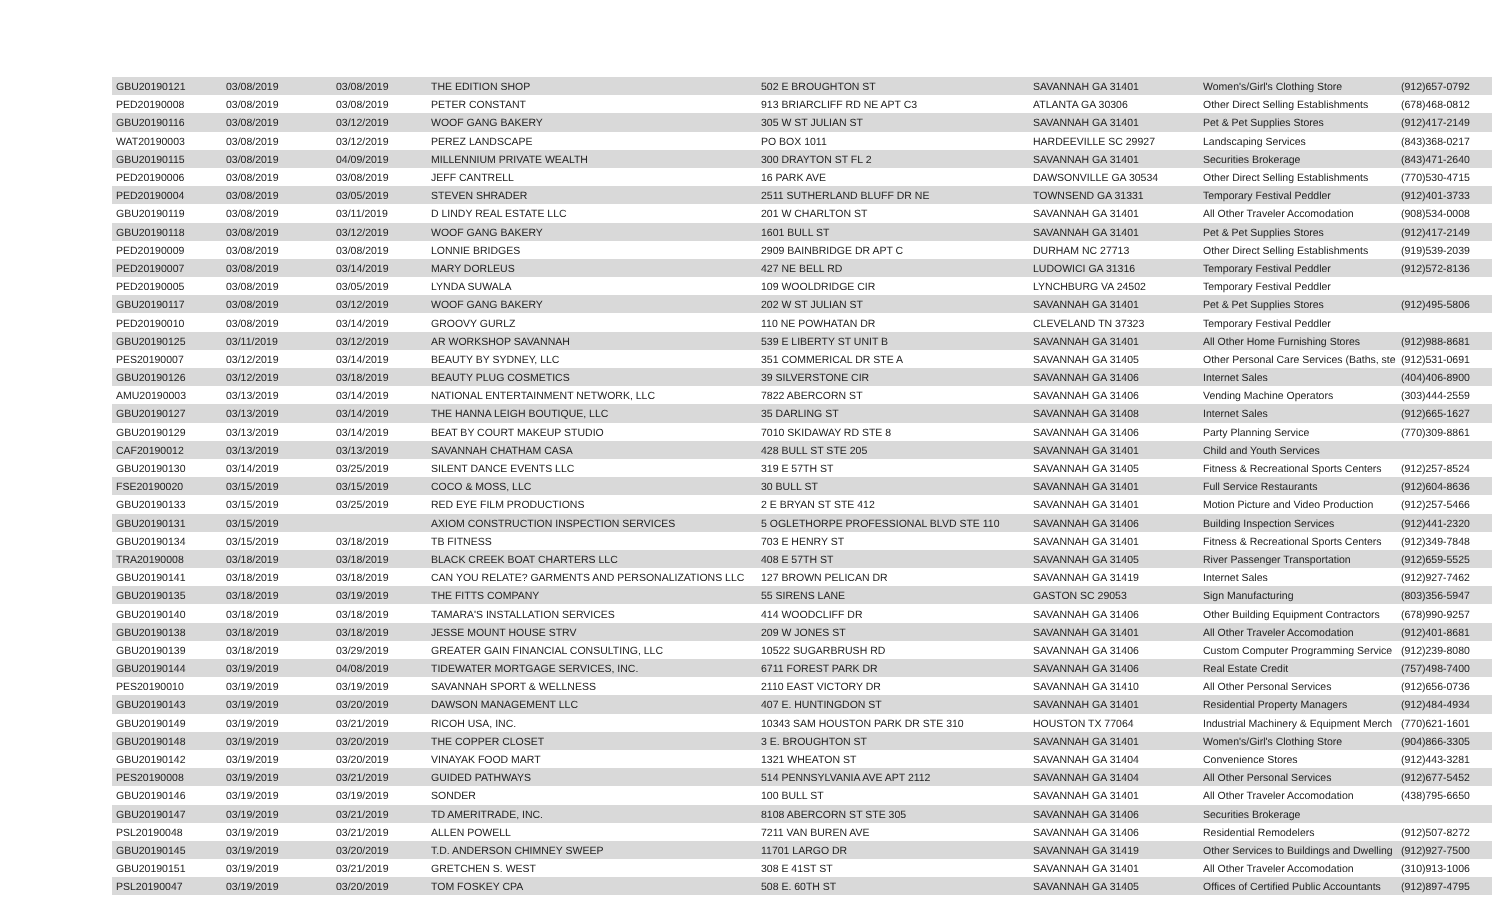| GBU20190121 | 03/08/2019 | 03/08/2019 | THE EDITION SHOP | 502 E BROUGHTON ST | SAVANNAH GA 31401 | Women's/Girl's Clothing Store | (912)657-0792 |
| PED20190008 | 03/08/2019 | 03/08/2019 | PETER CONSTANT | 913 BRIARCLIFF RD NE APT C3 | ATLANTA GA 30306 | Other Direct Selling Establishments | (678)468-0812 |
| GBU20190116 | 03/08/2019 | 03/12/2019 | WOOF GANG BAKERY | 305 W ST JULIAN ST | SAVANNAH GA 31401 | Pet & Pet Supplies Stores | (912)417-2149 |
| WAT20190003 | 03/08/2019 | 03/12/2019 | PEREZ LANDSCAPE | PO BOX 1011 | HARDEEVILLE SC 29927 | Landscaping Services | (843)368-0217 |
| GBU20190115 | 03/08/2019 | 04/09/2019 | MILLENNIUM PRIVATE WEALTH | 300 DRAYTON ST FL 2 | SAVANNAH GA 31401 | Securities Brokerage | (843)471-2640 |
| PED20190006 | 03/08/2019 | 03/08/2019 | JEFF CANTRELL | 16 PARK AVE | DAWSONVILLE GA 30534 | Other Direct Selling Establishments | (770)530-4715 |
| PED20190004 | 03/08/2019 | 03/05/2019 | STEVEN SHRADER | 2511 SUTHERLAND BLUFF DR NE | TOWNSEND GA 31331 | Temporary Festival Peddler | (912)401-3733 |
| GBU20190119 | 03/08/2019 | 03/11/2019 | D LINDY REAL ESTATE LLC | 201 W CHARLTON ST | SAVANNAH GA 31401 | All Other Traveler Accomodation | (908)534-0008 |
| GBU20190118 | 03/08/2019 | 03/12/2019 | WOOF GANG BAKERY | 1601 BULL ST | SAVANNAH GA 31401 | Pet & Pet Supplies Stores | (912)417-2149 |
| PED20190009 | 03/08/2019 | 03/08/2019 | LONNIE BRIDGES | 2909 BAINBRIDGE DR APT C | DURHAM NC 27713 | Other Direct Selling Establishments | (919)539-2039 |
| PED20190007 | 03/08/2019 | 03/14/2019 | MARY DORLEUS | 427 NE BELL RD | LUDOWICI GA 31316 | Temporary Festival Peddler | (912)572-8136 |
| PED20190005 | 03/08/2019 | 03/05/2019 | LYNDA SUWALA | 109 WOOLDRIDGE CIR | LYNCHBURG VA 24502 | Temporary Festival Peddler | |
| GBU20190117 | 03/08/2019 | 03/12/2019 | WOOF GANG BAKERY | 202 W ST JULIAN ST | SAVANNAH GA 31401 | Pet & Pet Supplies Stores | (912)495-5806 |
| PED20190010 | 03/08/2019 | 03/14/2019 | GROOVY GURLZ | 110 NE POWHATAN DR | CLEVELAND TN 37323 | Temporary Festival Peddler | |
| GBU20190125 | 03/11/2019 | 03/12/2019 | AR WORKSHOP SAVANNAH | 539 E LIBERTY ST UNIT B | SAVANNAH GA 31401 | All Other Home Furnishing Stores | (912)988-8681 |
| PES20190007 | 03/12/2019 | 03/14/2019 | BEAUTY BY SYDNEY, LLC | 351 COMMERICAL DR STE A | SAVANNAH GA 31405 | Other Personal Care Services (Baths, ste | (912)531-0691 |
| GBU20190126 | 03/12/2019 | 03/18/2019 | BEAUTY PLUG COSMETICS | 39 SILVERSTONE CIR | SAVANNAH GA 31406 | Internet Sales | (404)406-8900 |
| AMU20190003 | 03/13/2019 | 03/14/2019 | NATIONAL ENTERTAINMENT NETWORK, LLC | 7822 ABERCORN ST | SAVANNAH GA 31406 | Vending Machine Operators | (303)444-2559 |
| GBU20190127 | 03/13/2019 | 03/14/2019 | THE HANNA LEIGH BOUTIQUE, LLC | 35 DARLING ST | SAVANNAH GA 31408 | Internet Sales | (912)665-1627 |
| GBU20190129 | 03/13/2019 | 03/14/2019 | BEAT BY COURT MAKEUP STUDIO | 7010 SKIDAWAY RD STE 8 | SAVANNAH GA 31406 | Party Planning Service | (770)309-8861 |
| CAF20190012 | 03/13/2019 | 03/13/2019 | SAVANNAH CHATHAM CASA | 428 BULL ST STE 205 | SAVANNAH GA 31401 | Child and Youth Services | |
| GBU20190130 | 03/14/2019 | 03/25/2019 | SILENT DANCE EVENTS LLC | 319 E 57TH ST | SAVANNAH GA 31405 | Fitness & Recreational Sports Centers | (912)257-8524 |
| FSE20190020 | 03/15/2019 | 03/15/2019 | COCO & MOSS, LLC | 30 BULL ST | SAVANNAH GA 31401 | Full Service Restaurants | (912)604-8636 |
| GBU20190133 | 03/15/2019 | 03/25/2019 | RED EYE FILM PRODUCTIONS | 2 E BRYAN ST STE 412 | SAVANNAH GA 31401 | Motion Picture and Video Production | (912)257-5466 |
| GBU20190131 | 03/15/2019 | | AXIOM CONSTRUCTION INSPECTION SERVICES | 5 OGLETHORPE PROFESSIONAL BLVD STE 110 | SAVANNAH GA 31406 | Building Inspection Services | (912)441-2320 |
| GBU20190134 | 03/15/2019 | 03/18/2019 | TB FITNESS | 703 E HENRY ST | SAVANNAH GA 31401 | Fitness & Recreational Sports Centers | (912)349-7848 |
| TRA20190008 | 03/18/2019 | 03/18/2019 | BLACK CREEK BOAT CHARTERS LLC | 408 E 57TH ST | SAVANNAH GA 31405 | River Passenger Transportation | (912)659-5525 |
| GBU20190141 | 03/18/2019 | 03/18/2019 | CAN YOU RELATE? GARMENTS AND PERSONALIZATIONS LLC | 127 BROWN PELICAN DR | SAVANNAH GA 31419 | Internet Sales | (912)927-7462 |
| GBU20190135 | 03/18/2019 | 03/19/2019 | THE FITTS COMPANY | 55 SIRENS LANE | GASTON SC 29053 | Sign Manufacturing | (803)356-5947 |
| GBU20190140 | 03/18/2019 | 03/18/2019 | TAMARA'S INSTALLATION SERVICES | 414 WOODCLIFF DR | SAVANNAH GA 31406 | Other Building Equipment Contractors | (678)990-9257 |
| GBU20190138 | 03/18/2019 | 03/18/2019 | JESSE MOUNT HOUSE STRV | 209 W JONES ST | SAVANNAH GA 31401 | All Other Traveler Accomodation | (912)401-8681 |
| GBU20190139 | 03/18/2019 | 03/29/2019 | GREATER GAIN FINANCIAL CONSULTING, LLC | 10522 SUGARBRUSH RD | SAVANNAH GA 31406 | Custom Computer Programming Service | (912)239-8080 |
| GBU20190144 | 03/19/2019 | 04/08/2019 | TIDEWATER MORTGAGE SERVICES, INC. | 6711 FOREST PARK DR | SAVANNAH GA 31406 | Real Estate Credit | (757)498-7400 |
| PES20190010 | 03/19/2019 | 03/19/2019 | SAVANNAH SPORT & WELLNESS | 2110 EAST VICTORY DR | SAVANNAH GA 31410 | All Other Personal Services | (912)656-0736 |
| GBU20190143 | 03/19/2019 | 03/20/2019 | DAWSON MANAGEMENT LLC | 407 E. HUNTINGDON ST | SAVANNAH GA 31401 | Residential Property Managers | (912)484-4934 |
| GBU20190149 | 03/19/2019 | 03/21/2019 | RICOH USA, INC. | 10343 SAM HOUSTON PARK DR STE 310 | HOUSTON TX 77064 | Industrial Machinery & Equipment Merch | (770)621-1601 |
| GBU20190148 | 03/19/2019 | 03/20/2019 | THE COPPER CLOSET | 3 E. BROUGHTON ST | SAVANNAH GA 31401 | Women's/Girl's Clothing Store | (904)866-3305 |
| GBU20190142 | 03/19/2019 | 03/20/2019 | VINAYAK FOOD MART | 1321 WHEATON ST | SAVANNAH GA 31404 | Convenience Stores | (912)443-3281 |
| PES20190008 | 03/19/2019 | 03/21/2019 | GUIDED PATHWAYS | 514 PENNSYLVANIA AVE APT 2112 | SAVANNAH GA 31404 | All Other Personal Services | (912)677-5452 |
| GBU20190146 | 03/19/2019 | 03/19/2019 | SONDER | 100 BULL ST | SAVANNAH GA 31401 | All Other Traveler Accomodation | (438)795-6650 |
| GBU20190147 | 03/19/2019 | 03/21/2019 | TD AMERITRADE, INC. | 8108 ABERCORN ST STE 305 | SAVANNAH GA 31406 | Securities Brokerage | |
| PSL20190048 | 03/19/2019 | 03/21/2019 | ALLEN POWELL | 7211 VAN BUREN AVE | SAVANNAH GA 31406 | Residential Remodelers | (912)507-8272 |
| GBU20190145 | 03/19/2019 | 03/20/2019 | T.D. ANDERSON CHIMNEY SWEEP | 11701 LARGO DR | SAVANNAH GA 31419 | Other Services to Buildings and Dwelling | (912)927-7500 |
| GBU20190151 | 03/19/2019 | 03/21/2019 | GRETCHEN S. WEST | 308 E 41ST ST | SAVANNAH GA 31401 | All Other Traveler Accomodation | (310)913-1006 |
| PSL20190047 | 03/19/2019 | 03/20/2019 | TOM FOSKEY CPA | 508 E. 60TH ST | SAVANNAH GA 31405 | Offices of Certified Public Accountants | (912)897-4795 |